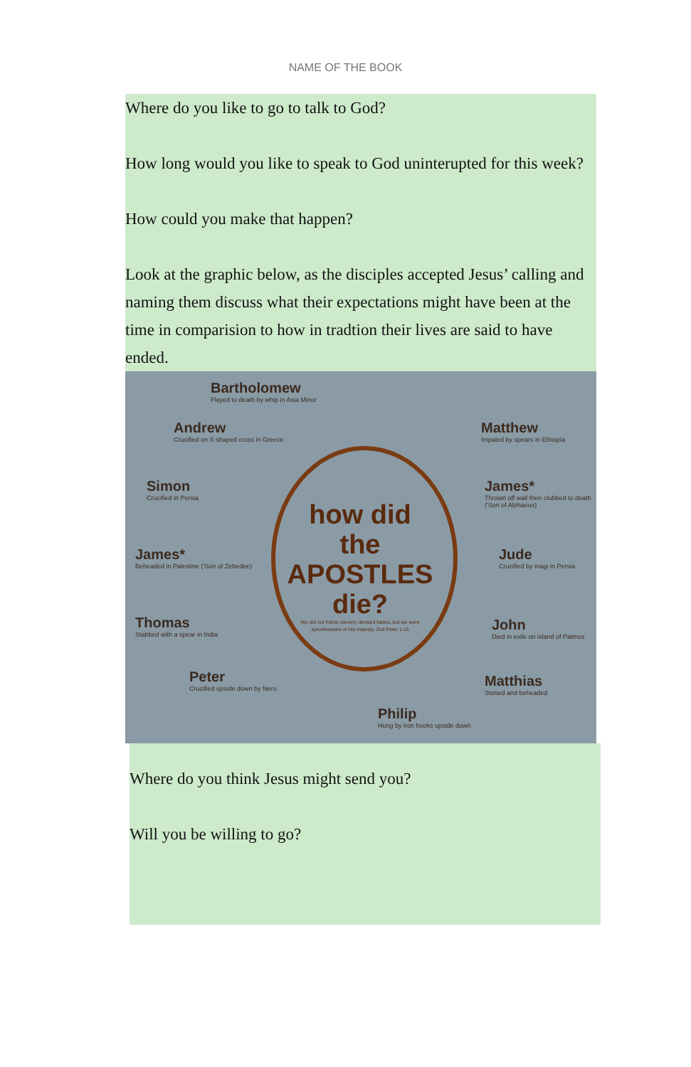NAME OF THE BOOK
Where do you like to go to talk to God?
How long would you like to speak to God uninterupted for this week?
How could you make that happen?
Look at the graphic below, as the disciples accepted Jesus’ calling and naming them discuss what their expectations might have been at the time in comparision to how in tradtion their lives are said to have ended.
how did the APOSTLES die?
We did not follow cleverly devised fables, but we were eyewitnesses of His majesty. 2nd Peter 1:16
Bartholomew
Flayed to death by whip in Asia Minor
Andrew
Crucified on X-shaped cross in Greece
Matthew
Impaled by spears in Ethiopia
Simon
Crucified in Persia
James*
Thrown off wall then clubbed to death ('Son of Alphaeus)
James*
Beheaded in Palestine ('Son of Zebedee)
Jude
Crucified by magi in Persia
Thomas
Stabbed with a spear in India
John
Died in exile on island of Patmos
Peter
Crucified upside down by Nero
Matthias
Stoned and beheaded
Philip
Hung by iron hooks upside down
Where do you think Jesus might send you?
Will you be willing to go?